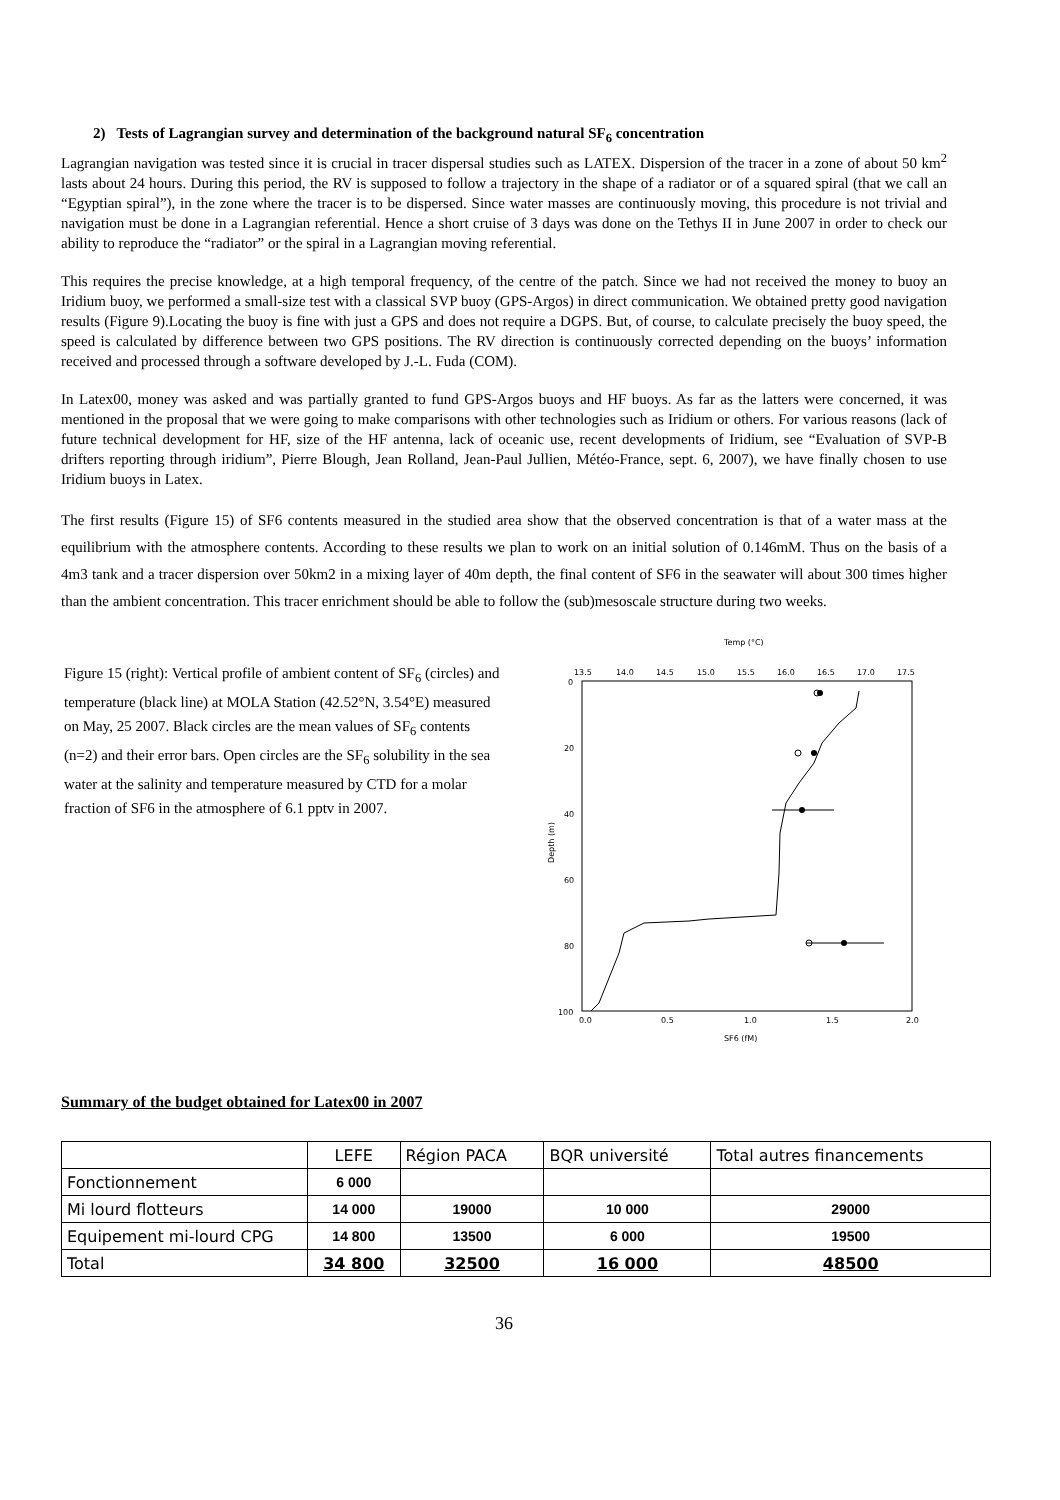2) Tests of Lagrangian survey and determination of the background natural SF<sub>6</sub> concentration
Lagrangian navigation was tested since it is crucial in tracer dispersal studies such as LATEX. Dispersion of the tracer in a zone of about 50 km<sup>2</sup> lasts about 24 hours. During this period, the RV is supposed to follow a trajectory in the shape of a radiator or of a squared spiral (that we call an “Egyptian spiral”), in the zone where the tracer is to be dispersed. Since water masses are continuously moving, this procedure is not trivial and navigation must be done in a Lagrangian referential. Hence a short cruise of 3 days was done on the Tethys II in June 2007 in order to check our ability to reproduce the “radiator” or the spiral in a Lagrangian moving referential.
This requires the precise knowledge, at a high temporal frequency, of the centre of the patch. Since we had not received the money to buoy an Iridium buoy, we performed a small-size test with a classical SVP buoy (GPS-Argos) in direct communication. We obtained pretty good navigation results (Figure 9).Locating the buoy is fine with just a GPS and does not require a DGPS. But, of course, to calculate precisely the buoy speed, the speed is calculated by difference between two GPS positions. The RV direction is continuously corrected depending on the buoys’ information received and processed through a software developed by J.-L. Fuda (COM).
In Latex00, money was asked and was partially granted to fund GPS-Argos buoys and HF buoys. As far as the latters were concerned, it was mentioned in the proposal that we were going to make comparisons with other technologies such as Iridium or others. For various reasons (lack of future technical development for HF, size of the HF antenna, lack of oceanic use, recent developments of Iridium, see “Evaluation of SVP-B drifters reporting through iridium”, Pierre Blough, Jean Rolland, Jean-Paul Jullien, Météo-France, sept. 6, 2007), we have finally chosen to use Iridium buoys in Latex.
The first results (Figure 15) of SF6 contents measured in the studied area show that the observed concentration is that of a water mass at the equilibrium with the atmosphere contents. According to these results we plan to work on an initial solution of 0.146mM. Thus on the basis of a 4m3 tank and a tracer dispersion over 50km2 in a mixing layer of 40m depth, the final content of SF6 in the seawater will about 300 times higher than the ambient concentration. This tracer enrichment should be able to follow the (sub)mesoscale structure during two weeks.
Figure 15 (right): Vertical profile of ambient content of SF<sub>6</sub> (circles) and temperature (black line) at MOLA Station (42.52°N, 3.54°E) measured on May, 25 2007. Black circles are the mean values of SF<sub>6</sub> contents (n=2) and their error bars. Open circles are the SF<sub>6</sub> solubility in the sea water at the salinity and temperature measured by CTD for a molar fraction of SF6 in the atmosphere of 6.1 pptv in 2007.
Temp (°C)
13.5
14.0
14.5
15.0
15.5
16.0
16.5
17.0
17.5
0
20
40
60
80
100
Depth (m)
0.0
0.5
1.0
1.5
2.0
SF6 (fM)
Summary of the budget obtained for Latex00 in 2007
| | LEFE | Région PACA | BQR université | Total autres financements |
| Fonctionnement | 6 000 | | | |
| Mi lourd flotteurs | 14 000 | 19000 | 10 000 | 29000 |
| Equipement mi-lourd CPG | 14 800 | 13500 | 6 000 | 19500 |
| Total | 34 800 | 32500 | 16 000 | 48500 |
36